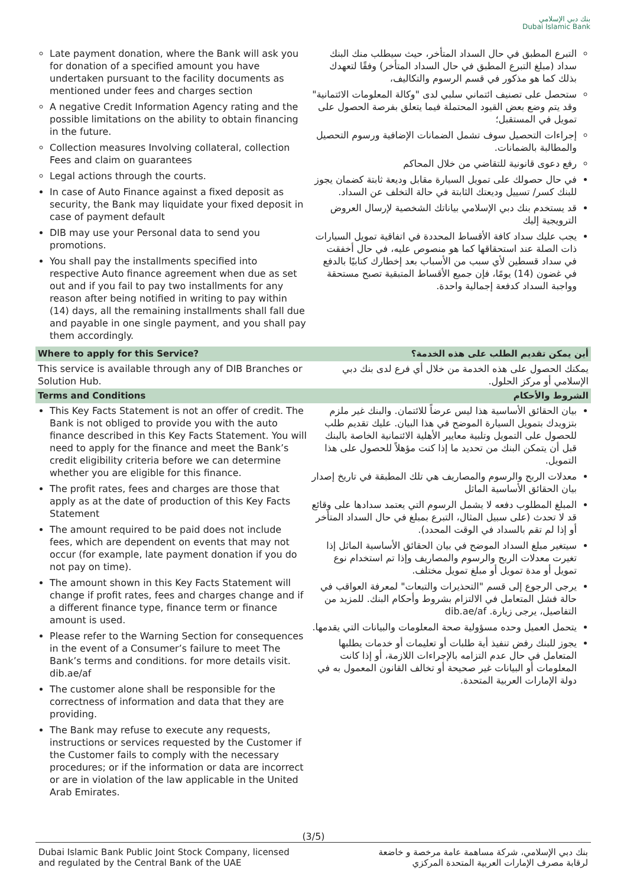بنك دبي الإسلامي
Dubai Islamic Bank
| Late payment donation, where the Bank will ask you for donation of a specified amount you have undertaken pursuant to the facility documents as mentioned under fees and charges section A negative Credit Information Agency rating and the possible limitations on the ability to obtain financing in the future. Collection measures Involving collateral, collection Fees and claim on guarantees Legal actions through the courts. In case of Auto Finance against a fixed deposit as security, the Bank may liquidate your fixed deposit in case of payment default DIB may use your Personal data to send you promotions. You shall pay the installments specified into respective Auto finance agreement when due as set out and if you fail to pay two installments for any reason after being notified in writing to pay within (14) days, all the remaining installments shall fall due and payable in one single payment, and you shall pay them accordingly. | التبرع المطبق في حال السداد المتأخر، حيث سيطلب منك البنك سداد (مبلغ التبرع المطبق في حال السداد المتأخر) وفقًا لتعهدك بذلك كما هو مذكور في قسم الرسوم والتكاليف، ستحصل على تصنيف ائتماني سلبي لدى "وكالة المعلومات الائتمانية" وقد يتم وضع بعض القيود المحتملة فيما يتعلق بفرصة الحصول على تمويل في المستقبل؛ إجراءات التحصيل سوف تشمل الضمانات الإضافية ورسوم التحصيل والمطالبة بالضمانات. رفع دعوى قانونية للتقاضي من خلال المحاكم في حال حصولك على تمويل السيارة مقابل وديعة ثابتة كضمان يجوز للبنك كسر/ تسييل وديعتك الثابتة في حالة التخلف عن السداد. قد يستخدم بنك دبي الإسلامي بياناتك الشخصية لإرسال العروض الترويجية إليك يجب عليك سداد كافة الأقساط المحددة في اتفاقية تمويل السيارات ذات الصلة عند استحقاقها كما هو منصوص عليه، في حال أخفقت في سداد قسطين لأي سبب من الأسباب بعد إخطارك كتابيًا بالدفع في غضون (14) يومًا، فإن جميع الأقساط المتبقية تصبح مستحقة وواجبة السداد كدفعة إجمالية واحدة. |
| Where to apply for this Service? | أين يمكن تقديم الطلب على هذه الخدمة؟ |
| This service is available through any of DIB Branches or Solution Hub. | يمكنك الحصول على هذه الخدمة من خلال أي فرع لدى بنك دبي الإسلامي أو مركز الحلول. |
| Terms and Conditions | الشروط والأحكام |
| This Key Facts Statement is not an offer of credit. The Bank is not obliged to provide you with the auto finance described in this Key Facts Statement. You will need to apply for the finance and meet the Bank’s credit eligibility criteria before we can determine whether you are eligible for this finance. The profit rates, fees and charges are those that apply as at the date of production of this Key Facts Statement The amount required to be paid does not include fees, which are dependent on events that may not occur (for example, late payment donation if you do not pay on time). The amount shown in this Key Facts Statement will change if profit rates, fees and charges change and if a different finance type, finance term or finance amount is used. Please refer to the Warning Section for consequences in the event of a Consumer’s failure to meet The Bank’s terms and conditions. for more details visit. dib.ae/af The customer alone shall be responsible for the correctness of information and data that they are providing. The Bank may refuse to execute any requests, instructions or services requested by the Customer if the Customer fails to comply with the necessary procedures; or if the information or data are incorrect or are in violation of the law applicable in the United Arab Emirates. | بيان الحقائق الأساسية هذا ليس عرضاً للائتمان. والبنك غير ملزم بتزويدك بتمويل السيارة الموضح في هذا البيان. عليك تقديم طلب للحصول على التمويل وتلبية معايير الأهلية الائتمانية الخاصة بالبنك قبل أن يتمكن البنك من تحديد ما إذا كنت مؤهلاً للحصول على هذا التمويل. معدلات الربح والرسوم والمصاريف هي تلك المطبقة في تاريخ إصدار بيان الحقائق الأساسية الماثل المبلغ المطلوب دفعه لا يشمل الرسوم التي يعتمد سدادها على وقائع قد لا تحدث (على سبيل المثال، التبرع بمبلغ في حال السداد المتأخر أو إذا لم تقم بالسداد في الوقت المحدد). سيتغير مبلغ السداد الموضح في بيان الحقائق الأساسية الماثل إذا تغيرت معدلات الربح والرسوم والمصاريف وإذا تم استخدام نوع تمويل أو مدة تمويل أو مبلغ تمويل مختلف. يرجى الرجوع إلى قسم "التحذيرات والتبعات" لمعرفة العواقب في حالة فشل المتعامل في الالتزام بشروط وأحكام البنك. للمزيد من التفاصيل، يرجى زيارة. dib.ae/af يتحمل العميل وحده مسؤولية صحة المعلومات والبيانات التي يقدمها. يجوز للبنك رفض تنفيذ أية طلبات أو تعليمات أو خدمات يطلبها المتعامل في حال عدم التزامه بالإجراءات اللازمة، أو إذا كانت المعلومات أو البيانات غير صحيحة أو تخالف القانون المعمول به في دولة الإمارات العربية المتحدة. |
(3/5)
Dubai Islamic Bank Public Joint Stock Company, licensed
and regulated by the Central Bank of the UAE
بنك دبي الإسلامي، شركة مساهمة عامة مرخصة و خاضعة
لرقابة مصرف الإمارات العربية المتحدة المركزي